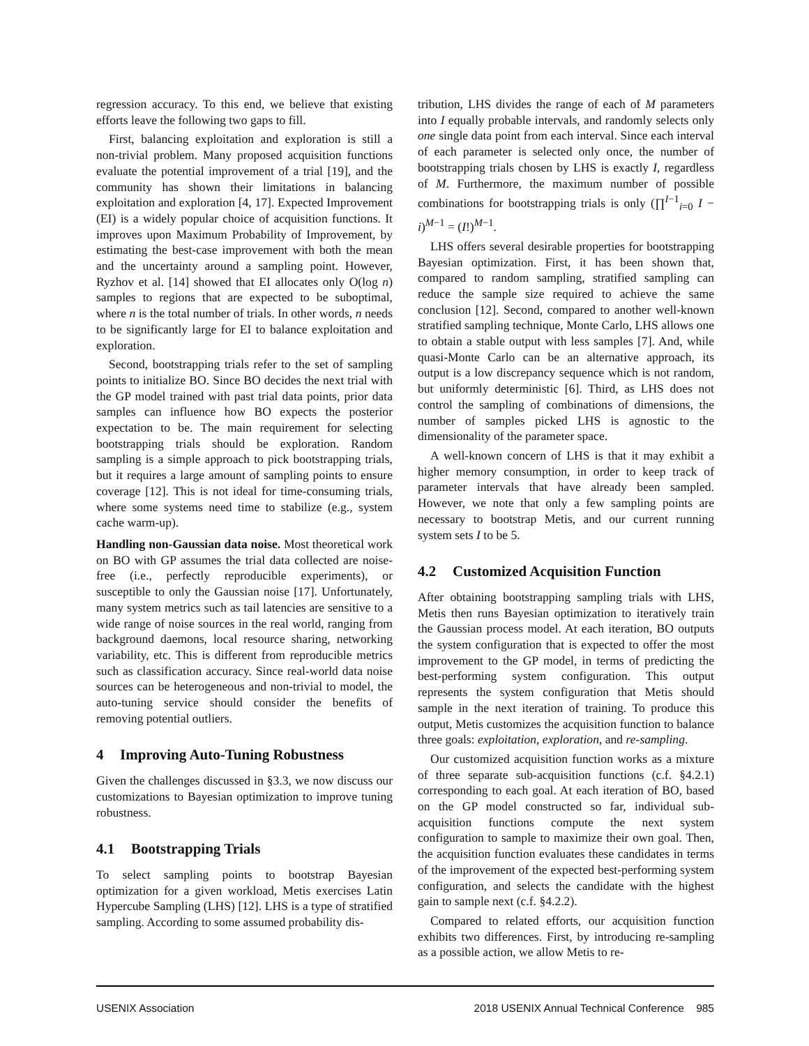regression accuracy. To this end, we believe that existing efforts leave the following two gaps to fill.
First, balancing exploitation and exploration is still a non-trivial problem. Many proposed acquisition functions evaluate the potential improvement of a trial [19], and the community has shown their limitations in balancing exploitation and exploration [4, 17]. Expected Improvement (EI) is a widely popular choice of acquisition functions. It improves upon Maximum Probability of Improvement, by estimating the best-case improvement with both the mean and the uncertainty around a sampling point. However, Ryzhov et al. [14] showed that EI allocates only O(log n) samples to regions that are expected to be suboptimal, where n is the total number of trials. In other words, n needs to be significantly large for EI to balance exploitation and exploration.
Second, bootstrapping trials refer to the set of sampling points to initialize BO. Since BO decides the next trial with the GP model trained with past trial data points, prior data samples can influence how BO expects the posterior expectation to be. The main requirement for selecting bootstrapping trials should be exploration. Random sampling is a simple approach to pick bootstrapping trials, but it requires a large amount of sampling points to ensure coverage [12]. This is not ideal for time-consuming trials, where some systems need time to stabilize (e.g., system cache warm-up).
Handling non-Gaussian data noise. Most theoretical work on BO with GP assumes the trial data collected are noise-free (i.e., perfectly reproducible experiments), or susceptible to only the Gaussian noise [17]. Unfortunately, many system metrics such as tail latencies are sensitive to a wide range of noise sources in the real world, ranging from background daemons, local resource sharing, networking variability, etc. This is different from reproducible metrics such as classification accuracy. Since real-world data noise sources can be heterogeneous and non-trivial to model, the auto-tuning service should consider the benefits of removing potential outliers.
4 Improving Auto-Tuning Robustness
Given the challenges discussed in §3.3, we now discuss our customizations to Bayesian optimization to improve tuning robustness.
4.1 Bootstrapping Trials
To select sampling points to bootstrap Bayesian optimization for a given workload, Metis exercises Latin Hypercube Sampling (LHS) [12]. LHS is a type of stratified sampling. According to some assumed probability dis-
tribution, LHS divides the range of each of M parameters into I equally probable intervals, and randomly selects only one single data point from each interval. Since each interval of each parameter is selected only once, the number of bootstrapping trials chosen by LHS is exactly I, regardless of M. Furthermore, the maximum number of possible combinations for bootstrapping trials is only (∏<sup>I−1</sup><sub>i=0</sub> I − i)<sup>M−1</sup> = (I!)<sup>M−1</sup>.
LHS offers several desirable properties for bootstrapping Bayesian optimization. First, it has been shown that, compared to random sampling, stratified sampling can reduce the sample size required to achieve the same conclusion [12]. Second, compared to another well-known stratified sampling technique, Monte Carlo, LHS allows one to obtain a stable output with less samples [7]. And, while quasi-Monte Carlo can be an alternative approach, its output is a low discrepancy sequence which is not random, but uniformly deterministic [6]. Third, as LHS does not control the sampling of combinations of dimensions, the number of samples picked LHS is agnostic to the dimensionality of the parameter space.
A well-known concern of LHS is that it may exhibit a higher memory consumption, in order to keep track of parameter intervals that have already been sampled. However, we note that only a few sampling points are necessary to bootstrap Metis, and our current running system sets I to be 5.
4.2 Customized Acquisition Function
After obtaining bootstrapping sampling trials with LHS, Metis then runs Bayesian optimization to iteratively train the Gaussian process model. At each iteration, BO outputs the system configuration that is expected to offer the most improvement to the GP model, in terms of predicting the best-performing system configuration. This output represents the system configuration that Metis should sample in the next iteration of training. To produce this output, Metis customizes the acquisition function to balance three goals: exploitation, exploration, and re-sampling.
Our customized acquisition function works as a mixture of three separate sub-acquisition functions (c.f. §4.2.1) corresponding to each goal. At each iteration of BO, based on the GP model constructed so far, individual sub-acquisition functions compute the next system configuration to sample to maximize their own goal. Then, the acquisition function evaluates these candidates in terms of the improvement of the expected best-performing system configuration, and selects the candidate with the highest gain to sample next (c.f. §4.2.2).
Compared to related efforts, our acquisition function exhibits two differences. First, by introducing re-sampling as a possible action, we allow Metis to re-
USENIX Association 2018 USENIX Annual Technical Conference 985